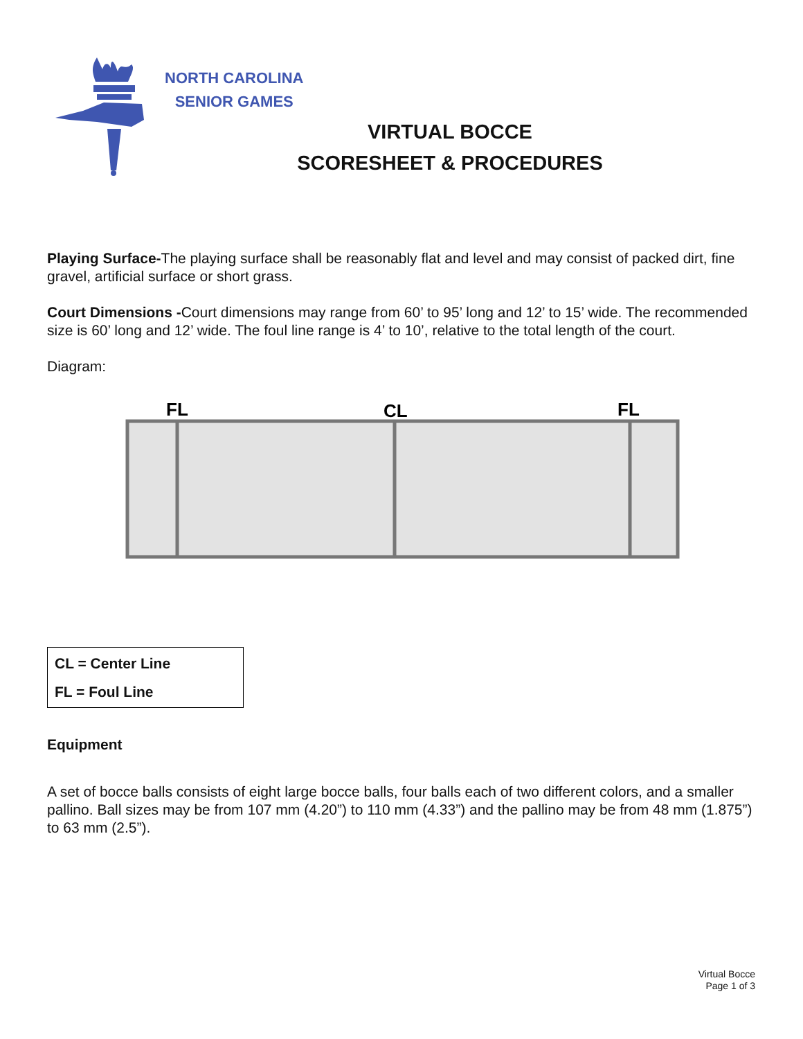NORTH CAROLINA
SENIOR GAMES
VIRTUAL BOCCE
SCORESHEET & PROCEDURES
Playing Surface-The playing surface shall be reasonably flat and level and may consist of packed dirt, fine gravel, artificial surface or short grass.
Court Dimensions -Court dimensions may range from 60’ to 95’ long and 12’ to 15’ wide. The recommended size is 60’ long and 12’ wide. The foul line range is 4’ to 10’, relative to the total length of the court.
Diagram:
FL
CL
FL
CL = Center Line
FL = Foul Line
Equipment
A set of bocce balls consists of eight large bocce balls, four balls each of two different colors, and a smaller pallino. Ball sizes may be from 107 mm (4.20”) to 110 mm (4.33”) and the pallino may be from 48 mm (1.875”) to 63 mm (2.5”).
Virtual Bocce
Page 1 of 3